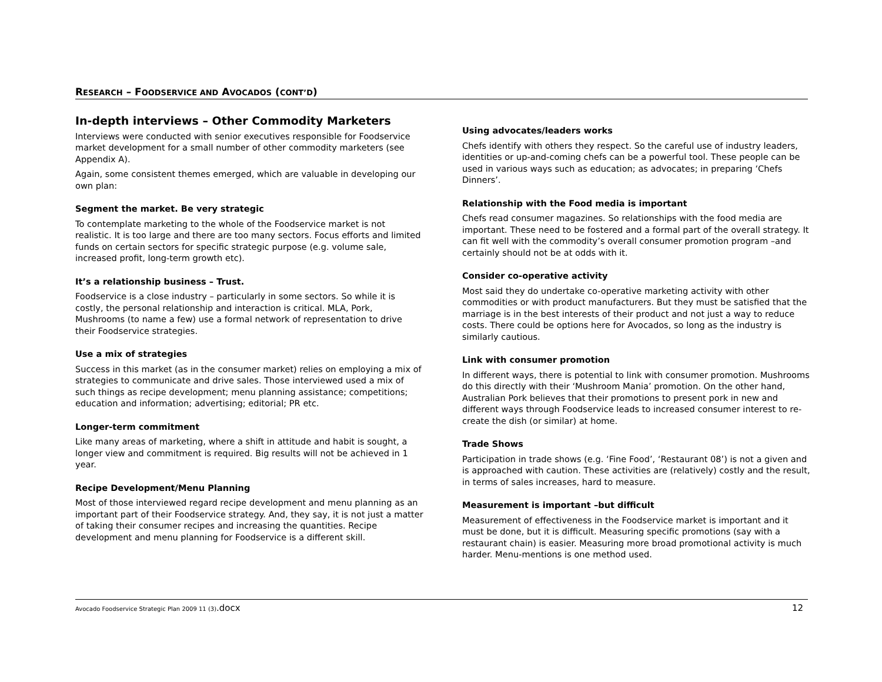RESEARCH – FOODSERVICE AND AVOCADOS (CONT’D)
In-depth interviews – Other Commodity Marketers
Interviews were conducted with senior executives responsible for Foodservice market development for a small number of other commodity marketers (see Appendix A).
Again, some consistent themes emerged, which are valuable in developing our own plan:
Segment the market. Be very strategic
To contemplate marketing to the whole of the Foodservice market is not realistic. It is too large and there are too many sectors. Focus efforts and limited funds on certain sectors for specific strategic purpose (e.g. volume sale, increased profit, long-term growth etc).
It’s a relationship business – Trust.
Foodservice is a close industry – particularly in some sectors. So while it is costly, the personal relationship and interaction is critical. MLA, Pork, Mushrooms (to name a few) use a formal network of representation to drive their Foodservice strategies.
Use a mix of strategies
Success in this market (as in the consumer market) relies on employing a mix of strategies to communicate and drive sales. Those interviewed used a mix of such things as recipe development; menu planning assistance; competitions; education and information; advertising; editorial; PR etc.
Longer-term commitment
Like many areas of marketing, where a shift in attitude and habit is sought, a longer view and commitment is required. Big results will not be achieved in 1 year.
Recipe Development/Menu Planning
Most of those interviewed regard recipe development and menu planning as an important part of their Foodservice strategy. And, they say, it is not just a matter of taking their consumer recipes and increasing the quantities. Recipe development and menu planning for Foodservice is a different skill.
Using advocates/leaders works
Chefs identify with others they respect. So the careful use of industry leaders, identities or up-and-coming chefs can be a powerful tool. These people can be used in various ways such as education; as advocates; in preparing ‘Chefs Dinners’.
Relationship with the Food media is important
Chefs read consumer magazines. So relationships with the food media are important. These need to be fostered and a formal part of the overall strategy. It can fit well with the commodity’s overall consumer promotion program –and certainly should not be at odds with it.
Consider co-operative activity
Most said they do undertake co-operative marketing activity with other commodities or with product manufacturers. But they must be satisfied that the marriage is in the best interests of their product and not just a way to reduce costs. There could be options here for Avocados, so long as the industry is similarly cautious.
Link with consumer promotion
In different ways, there is potential to link with consumer promotion. Mushrooms do this directly with their ‘Mushroom Mania’ promotion. On the other hand, Australian Pork believes that their promotions to present pork in new and different ways through Foodservice leads to increased consumer interest to re-create the dish (or similar) at home.
Trade Shows
Participation in trade shows (e.g. ‘Fine Food’, ‘Restaurant 08’) is not a given and is approached with caution. These activities are (relatively) costly and the result, in terms of sales increases, hard to measure.
Measurement is important –but difficult
Measurement of effectiveness in the Foodservice market is important and it must be done, but it is difficult. Measuring specific promotions (say with a restaurant chain) is easier. Measuring more broad promotional activity is much harder. Menu-mentions is one method used.
Avocado Foodservice Strategic Plan 2009 11 (3).docx 12